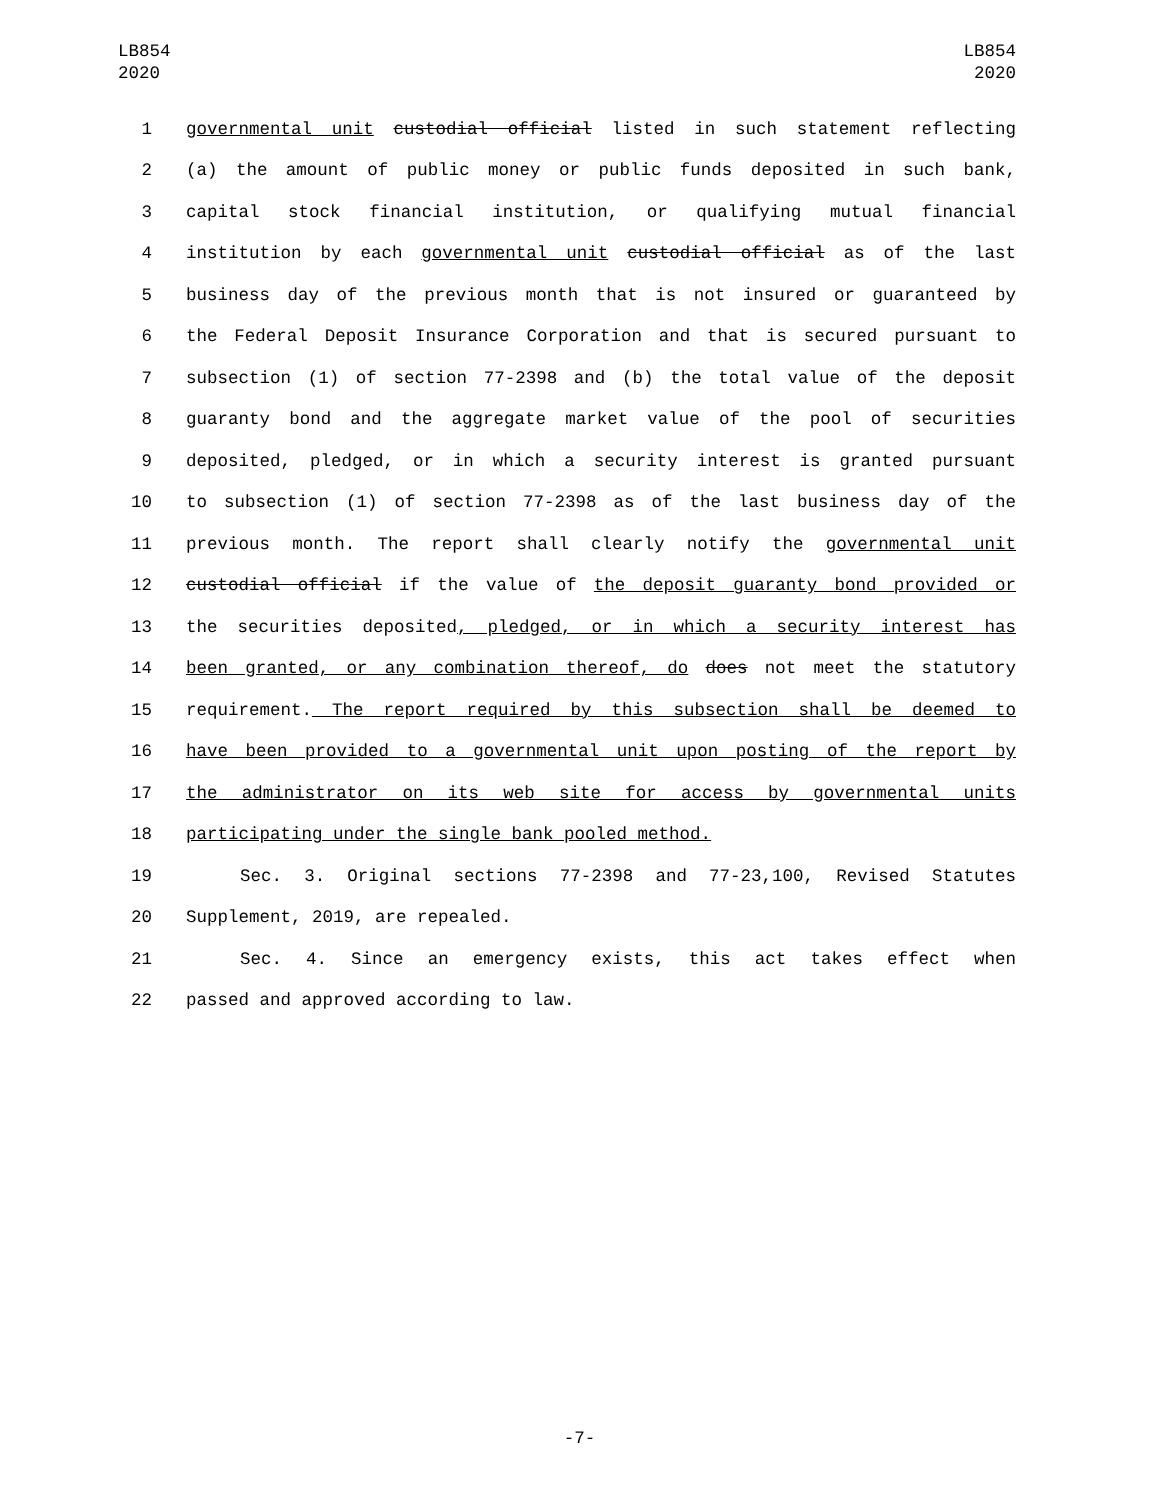LB854
2020
LB854
2020
1 governmental unit custodial official listed in such statement reflecting
2 (a) the amount of public money or public funds deposited in such bank,
3 capital stock financial institution, or qualifying mutual financial
4 institution by each governmental unit custodial official as of the last
5 business day of the previous month that is not insured or guaranteed by
6 the Federal Deposit Insurance Corporation and that is secured pursuant to
7 subsection (1) of section 77-2398 and (b) the total value of the deposit
8 guaranty bond and the aggregate market value of the pool of securities
9 deposited, pledged, or in which a security interest is granted pursuant
10 to subsection (1) of section 77-2398 as of the last business day of the
11 previous month. The report shall clearly notify the governmental unit
12 custodial official if the value of the deposit guaranty bond provided or
13 the securities deposited, pledged, or in which a security interest has
14 been granted, or any combination thereof, do does not meet the statutory
15 requirement. The report required by this subsection shall be deemed to
16 have been provided to a governmental unit upon posting of the report by
17 the administrator on its web site for access by governmental units
18 participating under the single bank pooled method.
19 Sec. 3. Original sections 77-2398 and 77-23,100, Revised Statutes
20 Supplement, 2019, are repealed.
21 Sec. 4. Since an emergency exists, this act takes effect when
22 passed and approved according to law.
-7-